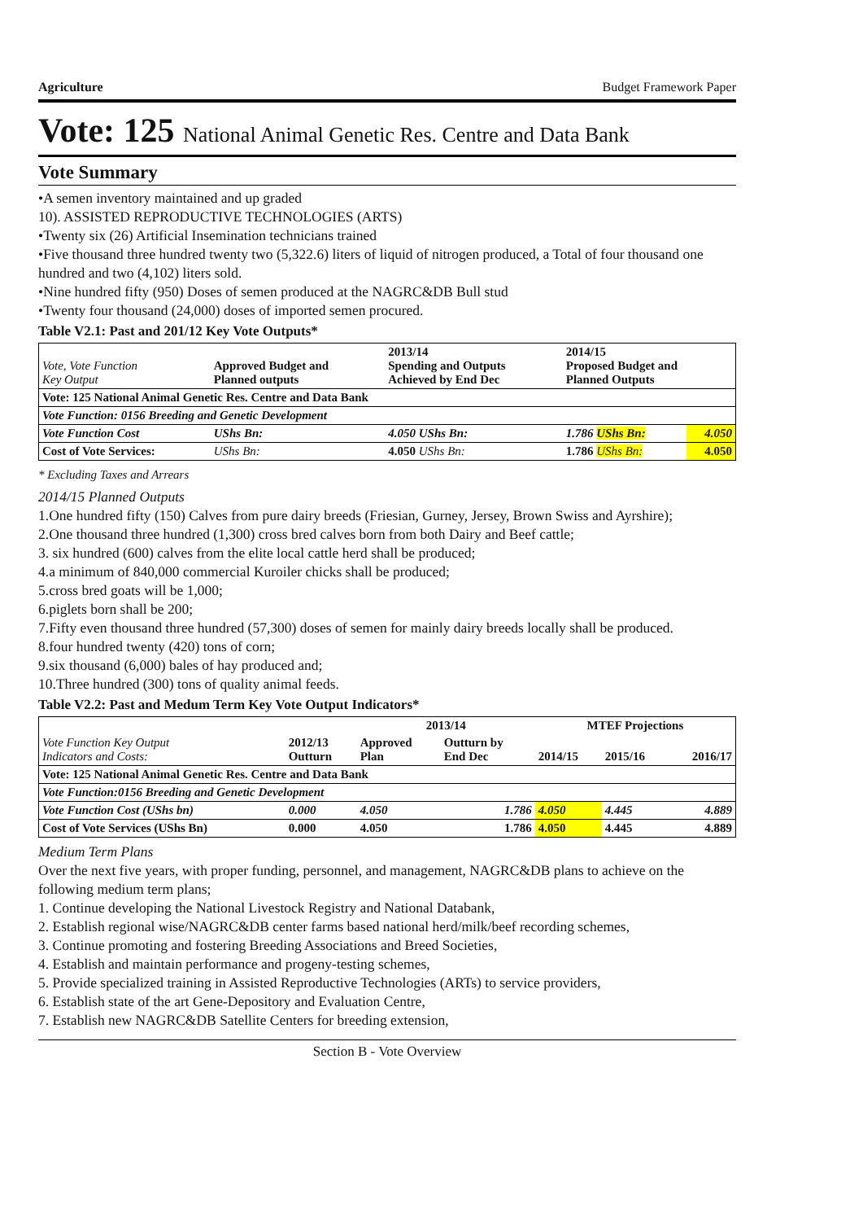Agriculture Budget Framework Paper
Vote: 125 National Animal Genetic Res. Centre and Data Bank
Vote Summary
•A semen inventory maintained and up graded
10). ASSISTED REPRODUCTIVE TECHNOLOGIES (ARTS)
•Twenty six (26) Artificial Insemination technicians trained
•Five thousand three hundred twenty two (5,322.6) liters of liquid of nitrogen produced, a Total of four thousand one hundred and two (4,102) liters sold.
•Nine hundred fifty (950) Doses of semen produced at the NAGRC&DB Bull stud
•Twenty four thousand (24,000) doses of imported semen procured.
Table V2.1: Past and 201/12 Key Vote Outputs*
| Vote, Vote Function Key Output | Approved Budget and Planned outputs | 2013/14 Spending and Outputs Achieved by End Dec | 2014/15 Proposed Budget and Planned Outputs | |
| --- | --- | --- | --- | --- |
| Vote: 125 National Animal Genetic Res. Centre and Data Bank | | | | |
| Vote Function: 0156 Breeding and Genetic Development | | | | |
| Vote Function Cost | UShs Bn: | 4.050 UShs Bn: | 1.786 UShs Bn: | 4.050 |
| Cost of Vote Services: | UShs Bn: | 4.050 UShs Bn: | 1.786 UShs Bn: | 4.050 |
* Excluding Taxes and Arrears
2014/15 Planned Outputs
1.One hundred fifty (150) Calves from pure dairy breeds (Friesian, Gurney, Jersey, Brown Swiss and Ayrshire);
2.One thousand three hundred (1,300) cross bred calves born from both Dairy and Beef cattle;
3. six hundred (600) calves from the elite local cattle herd shall be produced;
4.a minimum of 840,000 commercial Kuroiler chicks shall be produced;
5.cross bred goats will be 1,000;
6.piglets born shall be 200;
7.Fifty even thousand three hundred (57,300) doses of semen for mainly dairy breeds locally shall be produced.
8.four hundred twenty (420) tons of corn;
9.six thousand (6,000) bales of hay produced and;
10.Three hundred (300) tons of quality animal feeds.
Table V2.2: Past and Medum Term Key Vote Output Indicators*
| Vote Function Key Output Indicators and Costs: | 2012/13 Outturn | 2013/14 | | MTEF Projections | | |
| --- | --- | --- | --- | --- | --- | --- |
| | | Approved Plan | Outturn by End Dec | 2014/15 | 2015/16 | 2016/17 |
| Vote: 125 National Animal Genetic Res. Centre and Data Bank | | | | | | |
| Vote Function:0156 Breeding and Genetic Development | | | | | | |
| Vote Function Cost (UShs bn) | 0.000 | 4.050 | 1.786 | 4.050 | 4.445 | 4.889 |
| Cost of Vote Services (UShs Bn) | 0.000 | 4.050 | 1.786 | 4.050 | 4.445 | 4.889 |
Medium Term Plans
Over the next five years, with proper funding, personnel, and management, NAGRC&DB plans to achieve on the following medium term plans;
1. Continue developing the National Livestock Registry and National Databank,
2. Establish regional wise/NAGRC&DB center farms based national herd/milk/beef recording schemes,
3. Continue promoting and fostering Breeding Associations and Breed Societies,
4. Establish and maintain performance and progeny-testing schemes,
5. Provide specialized training in Assisted Reproductive Technologies (ARTs) to service providers,
6. Establish state of the art Gene-Depository and Evaluation Centre,
7. Establish new NAGRC&DB Satellite Centers for breeding extension,
Section B - Vote Overview